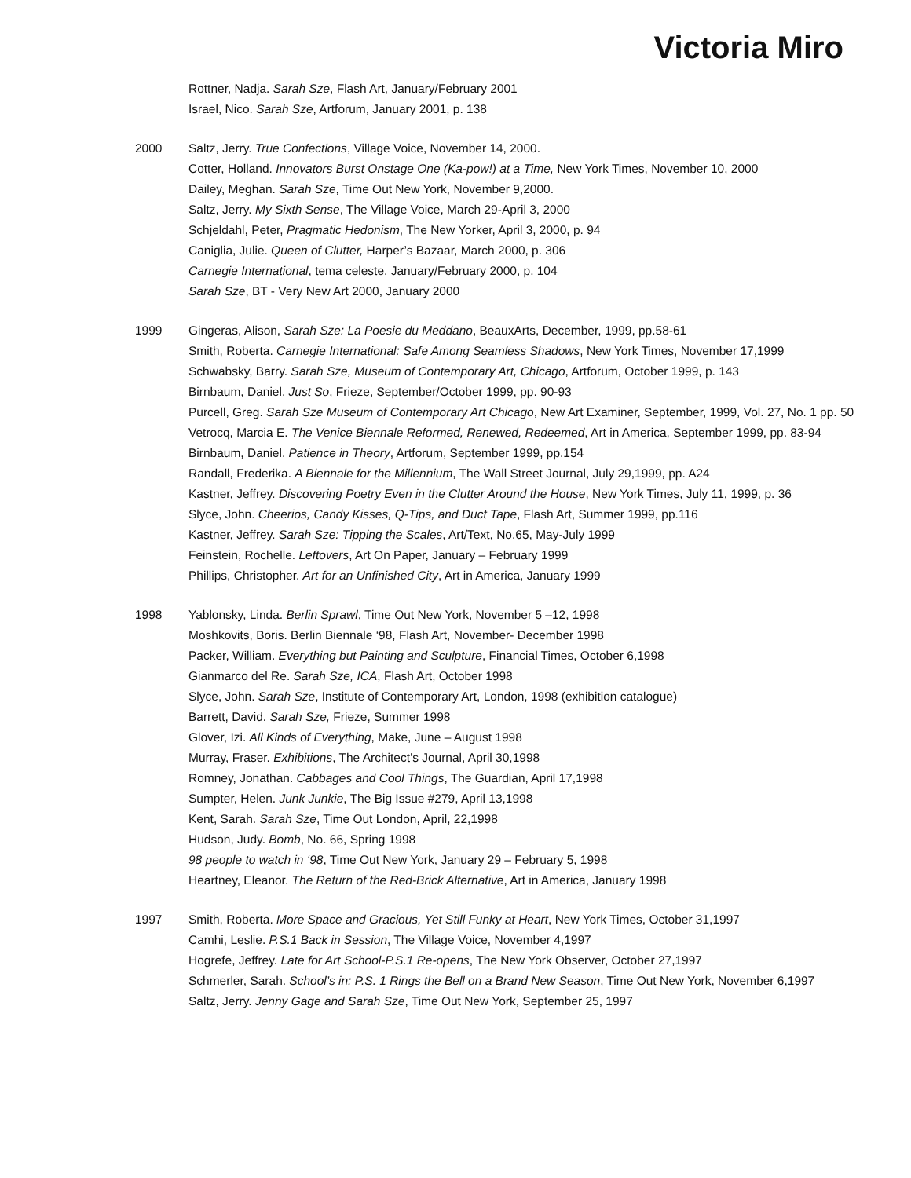Victoria Miro
Rottner, Nadja. Sarah Sze, Flash Art, January/February 2001
Israel, Nico. Sarah Sze, Artforum, January 2001, p. 138
2000 Saltz, Jerry. True Confections, Village Voice, November 14, 2000.
Cotter, Holland. Innovators Burst Onstage One (Ka-pow!) at a Time, New York Times, November 10, 2000
Dailey, Meghan. Sarah Sze, Time Out New York, November 9,2000.
Saltz, Jerry. My Sixth Sense, The Village Voice, March 29-April 3, 2000
Schjeldahl, Peter, Pragmatic Hedonism, The New Yorker, April 3, 2000, p. 94
Caniglia, Julie. Queen of Clutter, Harper’s Bazaar, March 2000, p. 306
Carnegie International, tema celeste, January/February 2000, p. 104
Sarah Sze, BT - Very New Art 2000, January 2000
1999 Gingeras, Alison, Sarah Sze: La Poesie du Meddano, BeauxArts, December, 1999, pp.58-61
Smith, Roberta. Carnegie International: Safe Among Seamless Shadows, New York Times, November 17,1999
Schwabsky, Barry. Sarah Sze, Museum of Contemporary Art, Chicago, Artforum, October 1999, p. 143
Birnbaum, Daniel. Just So, Frieze, September/October 1999, pp. 90-93
Purcell, Greg. Sarah Sze Museum of Contemporary Art Chicago, New Art Examiner, September, 1999, Vol. 27, No. 1 pp. 50
Vetrocq, Marcia E. The Venice Biennale Reformed, Renewed, Redeemed, Art in America, September 1999, pp. 83-94
Birnbaum, Daniel. Patience in Theory, Artforum, September 1999, pp.154
Randall, Frederika. A Biennale for the Millennium, The Wall Street Journal, July 29,1999, pp. A24
Kastner, Jeffrey. Discovering Poetry Even in the Clutter Around the House, New York Times, July 11, 1999, p. 36
Slyce, John. Cheerios, Candy Kisses, Q-Tips, and Duct Tape, Flash Art, Summer 1999, pp.116
Kastner, Jeffrey. Sarah Sze: Tipping the Scales, Art/Text, No.65, May-July 1999
Feinstein, Rochelle. Leftovers, Art On Paper, January – February 1999
Phillips, Christopher. Art for an Unfinished City, Art in America, January 1999
1998 Yablonsky, Linda. Berlin Sprawl, Time Out New York, November 5 –12, 1998
Moshkovits, Boris. Berlin Biennale ‘98, Flash Art, November- December 1998
Packer, William. Everything but Painting and Sculpture, Financial Times, October 6,1998
Gianmarco del Re. Sarah Sze, ICA, Flash Art, October 1998
Slyce, John. Sarah Sze, Institute of Contemporary Art, London, 1998 (exhibition catalogue)
Barrett, David. Sarah Sze, Frieze, Summer 1998
Glover, Izi. All Kinds of Everything, Make, June – August 1998
Murray, Fraser. Exhibitions, The Architect’s Journal, April 30,1998
Romney, Jonathan. Cabbages and Cool Things, The Guardian, April 17,1998
Sumpter, Helen. Junk Junkie, The Big Issue #279, April 13,1998
Kent, Sarah. Sarah Sze, Time Out London, April, 22,1998
Hudson, Judy. Bomb, No. 66, Spring 1998
98 people to watch in ‘98, Time Out New York, January 29 – February 5, 1998
Heartney, Eleanor. The Return of the Red-Brick Alternative, Art in America, January 1998
1997 Smith, Roberta. More Space and Gracious, Yet Still Funky at Heart, New York Times, October 31,1997
Camhi, Leslie. P.S.1 Back in Session, The Village Voice, November 4,1997
Hogrefe, Jeffrey. Late for Art School-P.S.1 Re-opens, The New York Observer, October 27,1997
Schmerler, Sarah. School’s in: P.S. 1 Rings the Bell on a Brand New Season, Time Out New York, November 6,1997
Saltz, Jerry. Jenny Gage and Sarah Sze, Time Out New York, September 25, 1997